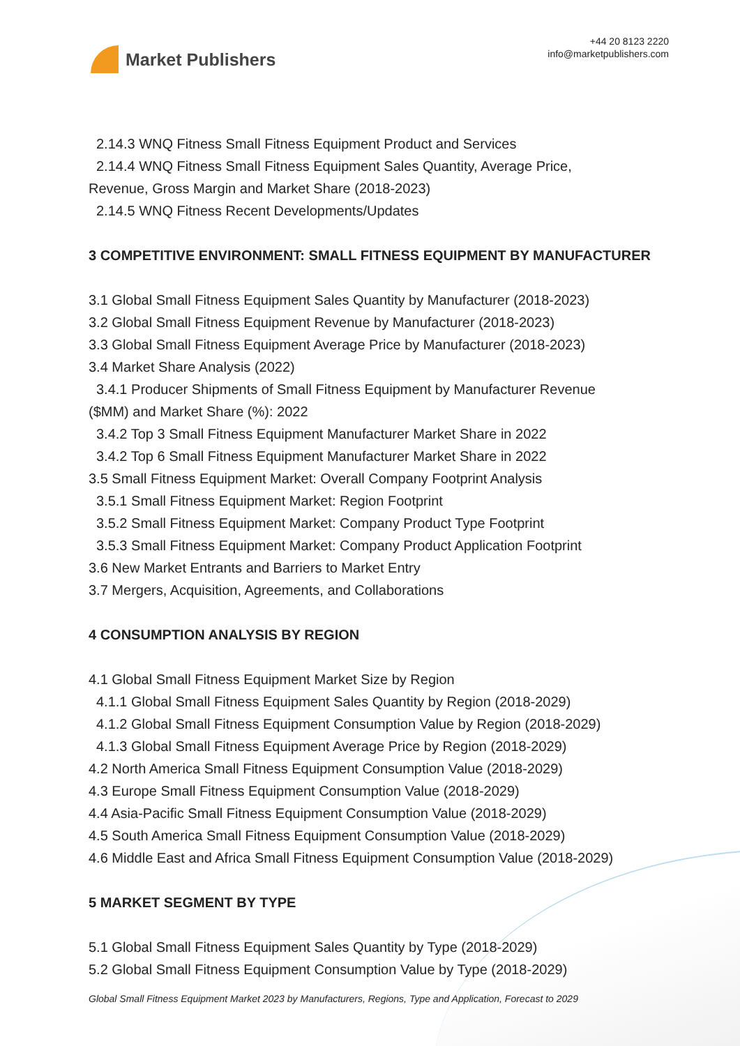Market Publishers
+44 20 8123 2220
info@marketpublishers.com
2.14.3 WNQ Fitness Small Fitness Equipment Product and Services
2.14.4 WNQ Fitness Small Fitness Equipment Sales Quantity, Average Price,
Revenue, Gross Margin and Market Share (2018-2023)
2.14.5 WNQ Fitness Recent Developments/Updates
3 COMPETITIVE ENVIRONMENT: SMALL FITNESS EQUIPMENT BY MANUFACTURER
3.1 Global Small Fitness Equipment Sales Quantity by Manufacturer (2018-2023)
3.2 Global Small Fitness Equipment Revenue by Manufacturer (2018-2023)
3.3 Global Small Fitness Equipment Average Price by Manufacturer (2018-2023)
3.4 Market Share Analysis (2022)
3.4.1 Producer Shipments of Small Fitness Equipment by Manufacturer Revenue
($MM) and Market Share (%): 2022
3.4.2 Top 3 Small Fitness Equipment Manufacturer Market Share in 2022
3.4.2 Top 6 Small Fitness Equipment Manufacturer Market Share in 2022
3.5 Small Fitness Equipment Market: Overall Company Footprint Analysis
3.5.1 Small Fitness Equipment Market: Region Footprint
3.5.2 Small Fitness Equipment Market: Company Product Type Footprint
3.5.3 Small Fitness Equipment Market: Company Product Application Footprint
3.6 New Market Entrants and Barriers to Market Entry
3.7 Mergers, Acquisition, Agreements, and Collaborations
4 CONSUMPTION ANALYSIS BY REGION
4.1 Global Small Fitness Equipment Market Size by Region
4.1.1 Global Small Fitness Equipment Sales Quantity by Region (2018-2029)
4.1.2 Global Small Fitness Equipment Consumption Value by Region (2018-2029)
4.1.3 Global Small Fitness Equipment Average Price by Region (2018-2029)
4.2 North America Small Fitness Equipment Consumption Value (2018-2029)
4.3 Europe Small Fitness Equipment Consumption Value (2018-2029)
4.4 Asia-Pacific Small Fitness Equipment Consumption Value (2018-2029)
4.5 South America Small Fitness Equipment Consumption Value (2018-2029)
4.6 Middle East and Africa Small Fitness Equipment Consumption Value (2018-2029)
5 MARKET SEGMENT BY TYPE
5.1 Global Small Fitness Equipment Sales Quantity by Type (2018-2029)
5.2 Global Small Fitness Equipment Consumption Value by Type (2018-2029)
Global Small Fitness Equipment Market 2023 by Manufacturers, Regions, Type and Application, Forecast to 2029